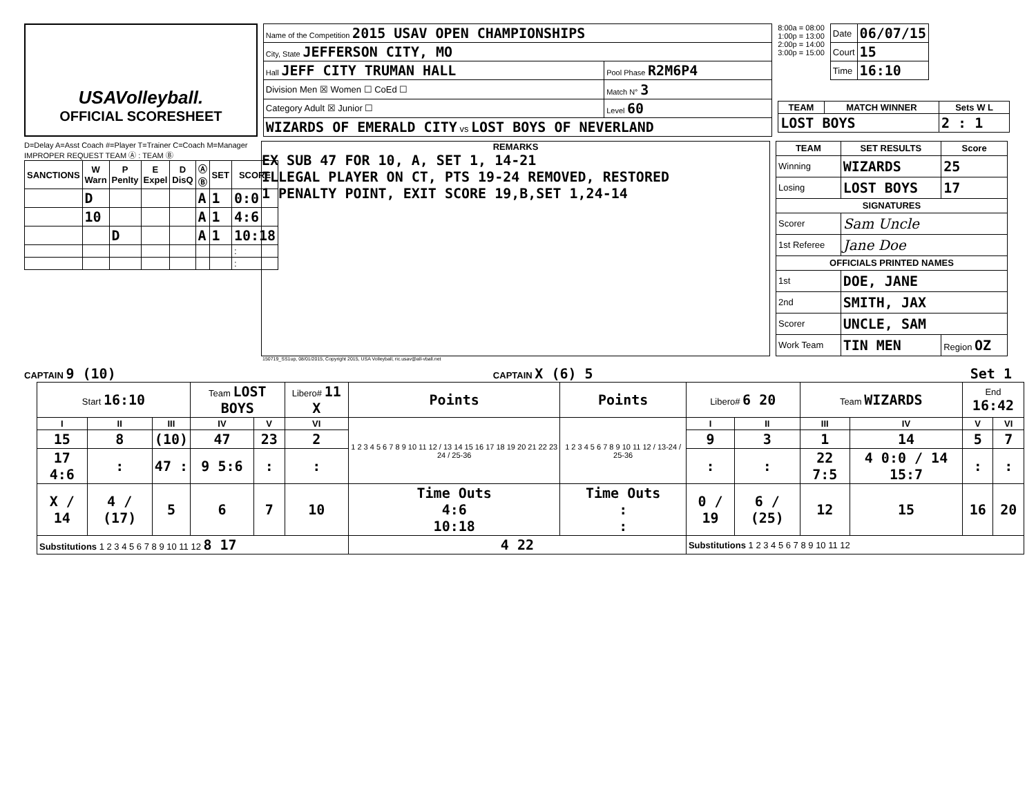USAVolleyball.
OFFICIAL SCORESHEET
| Name of the Competition 2015 USAV OPEN CHAMPIONSHIPS | |
| City, State JEFFERSON CITY, MO | |
| Hall JEFF CITY TRUMAN HALL | Pool Phase R2M6P4 |
| Division Men ☒ Women ☐ CoEd ☐ | Match N° 3 |
| Category Adult ☒ Junior ☐ | Level 60 |
| WIZARDS OF EMERALD CITY vs LOST BOYS OF NEVERLAND | |
8:00a = 08:00
1:00p = 13:00
2:00p = 14:00
3:00p = 15:00
| Date | 06/07/15 |
| Court | 15 |
| Time | 16:10 |
| TEAM | MATCH WINNER | Sets W L |
| --- | --- | --- |
| LOST BOYS | | 2 : 1 |
D=Delay A=Asst Coach #=Player T=Trainer C=Coach M=Manager IMPROPER REQUEST TEAM Ⓐ : TEAM Ⓑ
| SANCTIONS | W Warn | P Penlty | E Expel | D DisQ | Ⓐ Ⓑ | SET | SCORE |
| --- | --- | --- | --- | --- | --- | --- | --- |
| | D | | | | A | 1 | 0:0 |
| | 10 | | | | A | 1 | 4:6 |
| | | D | | | A | 1 | 10:18 |
| | | | | | | | : |
| | | | | | | | : |
REMARKS
EX SUB 47 FOR 10, A, SET 1, 14-21
ILLEGAL PLAYER ON CT, PTS 19-24 REMOVED, RESTORED
1 PENALTY POINT, EXIT SCORE 19,B,SET 1,24-14
| TEAM | SET RESULTS | Score |
| --- | --- | --- |
| Winning | WIZARDS | 25 |
| Losing | LOST BOYS | 17 |
| SIGNATURES | | |
| Scorer | Sam Uncle | |
| 1st Referee | Jane Doe | |
| OFFICIALS PRINTED NAMES | | |
| 1st | DOE, JANE | |
| 2nd | SMITH, JAX | |
| Scorer | UNCLE, SAM | |
| Work Team | TIN MEN | Region OZ |
150719_SS1up, 08/01/2015, Copyright 2015, USA Volleyball, ric.usav@all-vball.net
CAPTAIN 9 (10)
CAPTAIN X (6) 5 Set 1
| Start 16:10 | | | Team LOST BOYS | | Libero# 11 X | Points | Points | Libero# 6 20 | | Team WIZARDS | | End 16:42 | |
| I | II | III | IV | V | VI | 1 2 3 4 5 6 7 8 9 10 11 12 / 13 14 15 16 17 18 19 20 21 22 23 24 / 25-36 | 1 2 3 4 5 6 7 8 9 10 11 12 / 13-24 / 25-36 | I | II | III | IV | V | VI |
| 15 | 8 | (10) | 47 | 23 | 2 | | | 9 | 3 | 1 | 14 | 5 | 7 |
| 17 4:6 | : | 47 : | 9 5:6 | : | : | | | : | : | 22 7:5 | 4 0:0 / 14 15:7 | : | : |
| X / 14 | 4 / (17) | 5 | 6 | 7 | 10 | Time Outs 4:6 10:18 | Time Outs : : | 0 / 19 | 6 / (25) | 12 | 15 | 16 | 20 |
| Substitutions 1 2 3 4 5 6 7 8 9 10 11 12 8 17 | | | | | | 4 22 | | Substitutions 1 2 3 4 5 6 7 8 9 10 11 12 | | | | | |